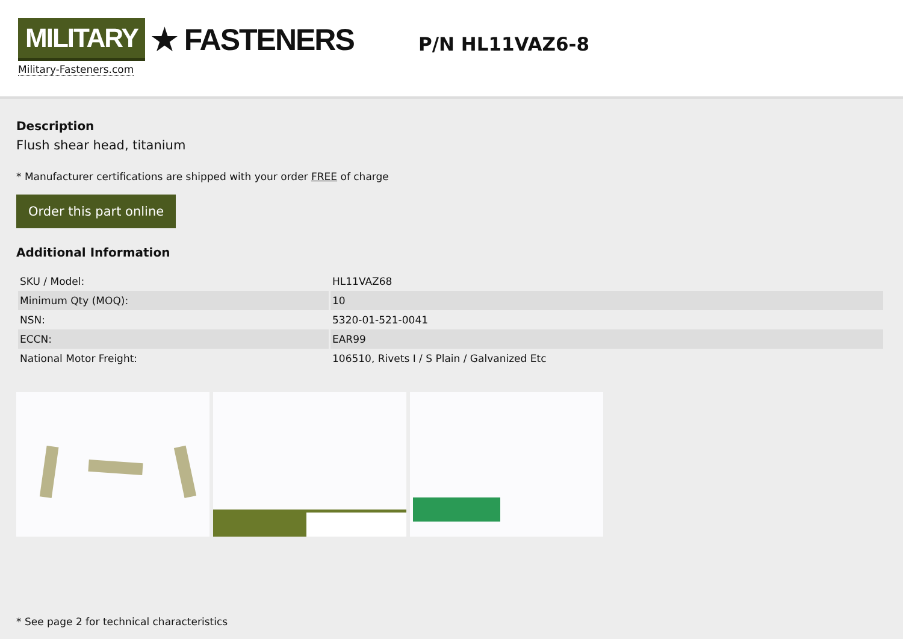MILITARY ★ FASTENERS
Military-Fasteners.com
P/N HL11VAZ6-8
Description
Flush shear head, titanium
* Manufacturer certifications are shipped with your order FREE of charge
Order this part online
Additional Information
| SKU / Model: | HL11VAZ68 |
| Minimum Qty (MOQ): | 10 |
| NSN: | 5320-01-521-0041 |
| ECCN: | EAR99 |
| National Motor Freight: | 106510, Rivets I / S Plain / Galvanized Etc |
* See page 2 for technical characteristics